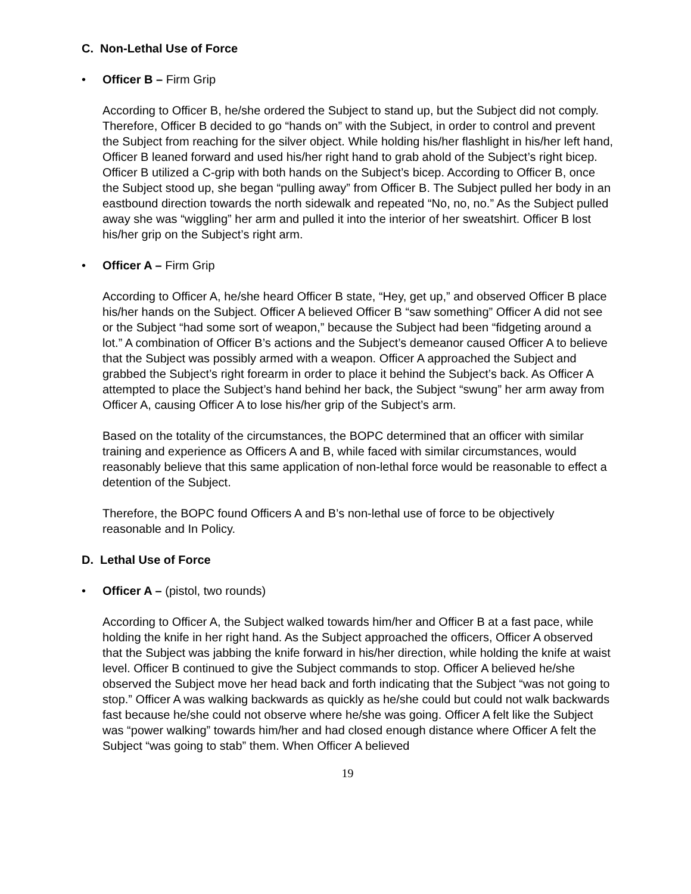C. Non-Lethal Use of Force
• Officer B – Firm Grip
According to Officer B, he/she ordered the Subject to stand up, but the Subject did not comply. Therefore, Officer B decided to go “hands on” with the Subject, in order to control and prevent the Subject from reaching for the silver object. While holding his/her flashlight in his/her left hand, Officer B leaned forward and used his/her right hand to grab ahold of the Subject’s right bicep. Officer B utilized a C-grip with both hands on the Subject’s bicep. According to Officer B, once the Subject stood up, she began “pulling away” from Officer B. The Subject pulled her body in an eastbound direction towards the north sidewalk and repeated “No, no, no.” As the Subject pulled away she was “wiggling” her arm and pulled it into the interior of her sweatshirt. Officer B lost his/her grip on the Subject’s right arm.
• Officer A – Firm Grip
According to Officer A, he/she heard Officer B state, “Hey, get up,” and observed Officer B place his/her hands on the Subject. Officer A believed Officer B “saw something” Officer A did not see or the Subject “had some sort of weapon,” because the Subject had been “fidgeting around a lot.” A combination of Officer B’s actions and the Subject’s demeanor caused Officer A to believe that the Subject was possibly armed with a weapon. Officer A approached the Subject and grabbed the Subject’s right forearm in order to place it behind the Subject’s back. As Officer A attempted to place the Subject’s hand behind her back, the Subject “swung” her arm away from Officer A, causing Officer A to lose his/her grip of the Subject’s arm.
Based on the totality of the circumstances, the BOPC determined that an officer with similar training and experience as Officers A and B, while faced with similar circumstances, would reasonably believe that this same application of non-lethal force would be reasonable to effect a detention of the Subject.
Therefore, the BOPC found Officers A and B’s non-lethal use of force to be objectively reasonable and In Policy.
D. Lethal Use of Force
• Officer A – (pistol, two rounds)
According to Officer A, the Subject walked towards him/her and Officer B at a fast pace, while holding the knife in her right hand. As the Subject approached the officers, Officer A observed that the Subject was jabbing the knife forward in his/her direction, while holding the knife at waist level. Officer B continued to give the Subject commands to stop. Officer A believed he/she observed the Subject move her head back and forth indicating that the Subject “was not going to stop.” Officer A was walking backwards as quickly as he/she could but could not walk backwards fast because he/she could not observe where he/she was going. Officer A felt like the Subject was “power walking” towards him/her and had closed enough distance where Officer A felt the Subject “was going to stab” them. When Officer A believed
19